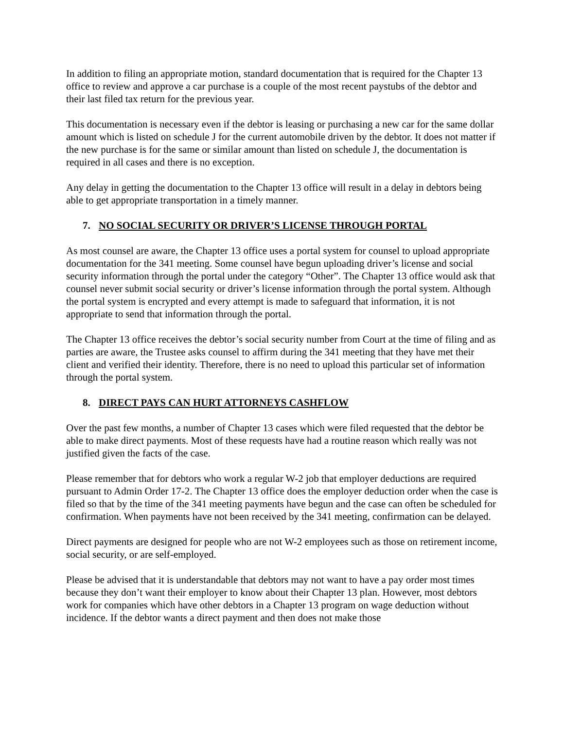In addition to filing an appropriate motion, standard documentation that is required for the Chapter 13 office to review and approve a car purchase is a couple of the most recent paystubs of the debtor and their last filed tax return for the previous year.
This documentation is necessary even if the debtor is leasing or purchasing a new car for the same dollar amount which is listed on schedule J for the current automobile driven by the debtor. It does not matter if the new purchase is for the same or similar amount than listed on schedule J, the documentation is required in all cases and there is no exception.
Any delay in getting the documentation to the Chapter 13 office will result in a delay in debtors being able to get appropriate transportation in a timely manner.
7. NO SOCIAL SECURITY OR DRIVER’S LICENSE THROUGH PORTAL
As most counsel are aware, the Chapter 13 office uses a portal system for counsel to upload appropriate documentation for the 341 meeting. Some counsel have begun uploading driver’s license and social security information through the portal under the category “Other”. The Chapter 13 office would ask that counsel never submit social security or driver’s license information through the portal system. Although the portal system is encrypted and every attempt is made to safeguard that information, it is not appropriate to send that information through the portal.
The Chapter 13 office receives the debtor’s social security number from Court at the time of filing and as parties are aware, the Trustee asks counsel to affirm during the 341 meeting that they have met their client and verified their identity. Therefore, there is no need to upload this particular set of information through the portal system.
8. DIRECT PAYS CAN HURT ATTORNEYS CASHFLOW
Over the past few months, a number of Chapter 13 cases which were filed requested that the debtor be able to make direct payments. Most of these requests have had a routine reason which really was not justified given the facts of the case.
Please remember that for debtors who work a regular W-2 job that employer deductions are required pursuant to Admin Order 17-2. The Chapter 13 office does the employer deduction order when the case is filed so that by the time of the 341 meeting payments have begun and the case can often be scheduled for confirmation. When payments have not been received by the 341 meeting, confirmation can be delayed.
Direct payments are designed for people who are not W-2 employees such as those on retirement income, social security, or are self-employed.
Please be advised that it is understandable that debtors may not want to have a pay order most times because they don’t want their employer to know about their Chapter 13 plan. However, most debtors work for companies which have other debtors in a Chapter 13 program on wage deduction without incidence. If the debtor wants a direct payment and then does not make those